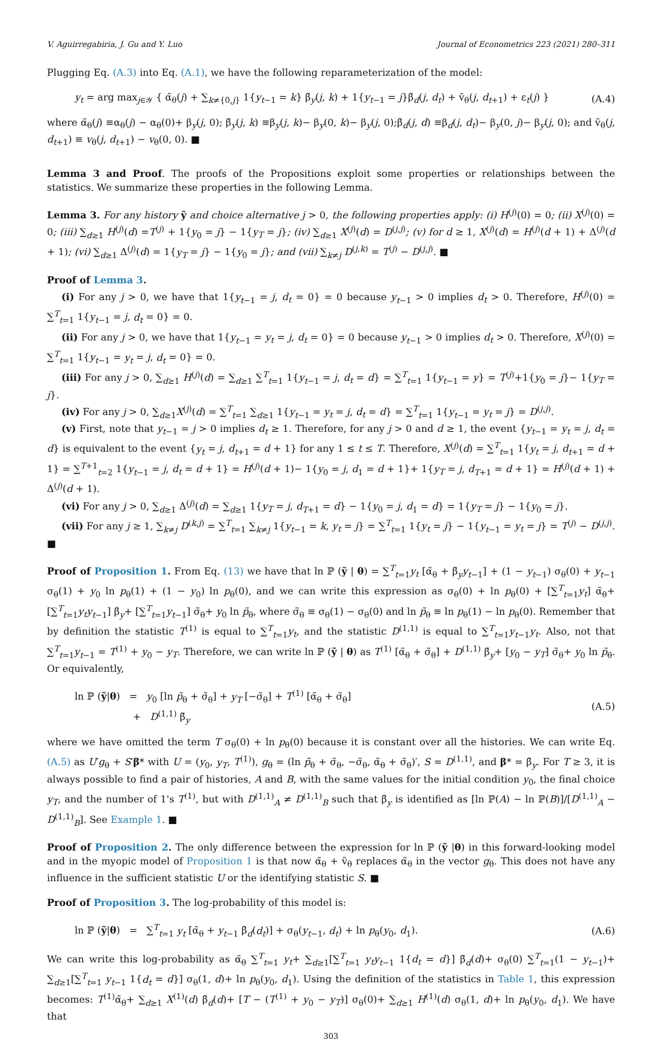V. Aguirregabiria, J. Gu and Y. Luo Journal of Econometrics 223 (2021) 280–311
Plugging Eq. (A.3) into Eq. (A.1), we have the following reparameterization of the model:
y<sub>t</sub> = arg max<sub>j∈𝒴</sub> { α̃<sub>θ</sub>(j) + ∑<sub>k≠{0,j}</sub> 1{y<sub>t−1</sub> = k} β̃<sub>y</sub>(j, k) + 1{y<sub>t−1</sub> = j}β̃<sub>d</sub>(j, d<sub>t</sub>) + ṽ<sub>θ</sub>(j, d<sub>t+1</sub>) + ε<sub>t</sub>(j) } (A.4)
where α̃<sub>θ</sub>(j) ≡α<sub>θ</sub>(j) − α<sub>θ</sub>(0)+ β<sub>y</sub>(j, 0); β̃<sub>y</sub>(j, k) ≡β<sub>y</sub>(j, k)− β<sub>y</sub>(0, k)− β<sub>y</sub>(j, 0);β̃<sub>d</sub>(j, d) ≡β<sub>d</sub>(j, d<sub>t</sub>)− β<sub>y</sub>(0, j)− β<sub>y</sub>(j, 0); and ṽ<sub>θ</sub>(j, d<sub>t+1</sub>) ≡ v<sub>θ</sub>(j, d<sub>t+1</sub>) − v<sub>θ</sub>(0, 0). ■
Lemma 3 and Proof. The proofs of the Propositions exploit some properties or relationships between the statistics. We summarize these properties in the following Lemma.
Lemma 3. For any history ỹ and choice alternative j > 0, the following properties apply: (i) H<sup>(j)</sup>(0) = 0; (ii) X<sup>(j)</sup>(0) = 0; (iii) ∑<sub>d≥1</sub> H<sup>(j)</sup>(d) =T<sup>(j)</sup> + 1{y<sub>0</sub> = j} − 1{y<sub>T</sub> = j}; (iv) ∑<sub>d≥1</sub> X<sup>(j)</sup>(d) = D<sup>(j,j)</sup>; (v) for d ≥ 1, X<sup>(j)</sup>(d) = H<sup>(j)</sup>(d + 1) + Δ<sup>(j)</sup>(d + 1); (vi) ∑<sub>d≥1</sub> Δ<sup>(j)</sup>(d) = 1{y<sub>T</sub> = j} − 1{y<sub>0</sub> = j}; and (vii) ∑<sub>k≠j</sub> D<sup>(j,k)</sup> = T<sup>(j)</sup> − D<sup>(j,j)</sup>. ■
Proof of Lemma 3.
(i) For any j > 0, we have that 1{y<sub>t−1</sub> = j, d<sub>t</sub> = 0} = 0 because y<sub>t−1</sub> > 0 implies d<sub>t</sub> > 0. Therefore, H<sup>(j)</sup>(0) = ∑<sup>T</sup><sub>t=1</sub> 1{y<sub>t−1</sub> = j, d<sub>t</sub> = 0} = 0.
(ii) For any j > 0, we have that 1{y<sub>t−1</sub> = y<sub>t</sub> = j, d<sub>t</sub> = 0} = 0 because y<sub>t−1</sub> > 0 implies d<sub>t</sub> > 0. Therefore, X<sup>(j)</sup>(0) = ∑<sup>T</sup><sub>t=1</sub> 1{y<sub>t−1</sub> = y<sub>t</sub> = j, d<sub>t</sub> = 0} = 0.
(iii) For any j > 0, ∑<sub>d≥1</sub> H<sup>(j)</sup>(d) = ∑<sub>d≥1</sub> ∑<sup>T</sup><sub>t=1</sub> 1{y<sub>t−1</sub> = j, d<sub>t</sub> = d} = ∑<sup>T</sup><sub>t=1</sub> 1{y<sub>t−1</sub> = y} = T<sup>(j)</sup>+1{y<sub>0</sub> = j}− 1{y<sub>T</sub> = j}.
(iv) For any j > 0, ∑<sub>d≥1</sub>X<sup>(j)</sup>(d) = ∑<sup>T</sup><sub>t=1</sub> ∑<sub>d≥1</sub> 1{y<sub>t−1</sub> = y<sub>t</sub> = j, d<sub>t</sub> = d} = ∑<sup>T</sup><sub>t=1</sub> 1{y<sub>t−1</sub> = y<sub>t</sub> = j} = D<sup>(j,j)</sup>.
(v) First, note that y<sub>t−1</sub> = j > 0 implies d<sub>t</sub> ≥ 1. Therefore, for any j > 0 and d ≥ 1, the event {y<sub>t−1</sub> = y<sub>t</sub> = j, d<sub>t</sub> = d} is equivalent to the event {y<sub>t</sub> = j, d<sub>t+1</sub> = d + 1} for any 1 ≤ t ≤ T. Therefore, X<sup>(j)</sup>(d) = ∑<sup>T</sup><sub>t=1</sub> 1{y<sub>t</sub> = j, d<sub>t+1</sub> = d + 1} = ∑<sup>T+1</sup><sub>t=2</sub> 1{y<sub>t−1</sub> = j, d<sub>t</sub> = d + 1} = H<sup>(j)</sup>(d + 1)− 1{y<sub>0</sub> = j, d<sub>1</sub> = d + 1}+ 1{y<sub>T</sub> = j, d<sub>T+1</sub> = d + 1} = H<sup>(j)</sup>(d + 1) + Δ<sup>(j)</sup>(d + 1).
(vi) For any j > 0, ∑<sub>d≥1</sub> Δ<sup>(j)</sup>(d) = ∑<sub>d≥1</sub> 1{y<sub>T</sub> = j, d<sub>T+1</sub> = d} − 1{y<sub>0</sub> = j, d<sub>1</sub> = d} = 1{y<sub>T</sub> = j} − 1{y<sub>0</sub> = j}.
(vii) For any j ≥ 1, ∑<sub>k≠j</sub> D<sup>(k,j)</sup> = ∑<sup>T</sup><sub>t=1</sub> ∑<sub>k≠j</sub> 1{y<sub>t−1</sub> = k, y<sub>t</sub> = j} = ∑<sup>T</sup><sub>t=1</sub> 1{y<sub>t</sub> = j} − 1{y<sub>t−1</sub> = y<sub>t</sub> = j} = T<sup>(j)</sup> − D<sup>(j,j)</sup>. ■
Proof of Proposition 1. From Eq. (13) we have that ln ℙ (ỹ | θ) = ∑<sup>T</sup><sub>t=1</sub>y<sub>t</sub> [α̃<sub>θ</sub> + β̃<sub>y</sub>y<sub>t−1</sub>] + (1 − y<sub>t−1</sub>) σ<sub>θ</sub>(0) + y<sub>t−1</sub> σ<sub>θ</sub>(1) + y<sub>0</sub> ln p<sub>θ</sub>(1) + (1 − y<sub>0</sub>) ln p<sub>θ</sub>(0), and we can write this expression as σ<sub>θ</sub>(0) + ln p<sub>θ</sub>(0) + [∑<sup>T</sup><sub>t=1</sub>y<sub>t</sub>] α̃<sub>θ</sub>+ [∑<sup>T</sup><sub>t=1</sub>y<sub>t</sub>y<sub>t−1</sub>] β̃<sub>y</sub>+ [∑<sup>T</sup><sub>t=1</sub>y<sub>t−1</sub>] σ̃<sub>θ</sub>+ y<sub>0</sub> ln p̃<sub>θ</sub>, where σ̃<sub>θ</sub> ≡ σ<sub>θ</sub>(1) − σ<sub>θ</sub>(0) and ln p̃<sub>θ</sub> ≡ ln p<sub>θ</sub>(1) − ln p<sub>θ</sub>(0). Remember that by definition the statistic T<sup>(1)</sup> is equal to ∑<sup>T</sup><sub>t=1</sub>y<sub>t</sub>, and the statistic D<sup>(1,1)</sup> is equal to ∑<sup>T</sup><sub>t=1</sub>y<sub>t−1</sub>y<sub>t</sub>. Also, not that ∑<sup>T</sup><sub>t=1</sub>y<sub>t−1</sub> = T<sup>(1)</sup> + y<sub>0</sub> − y<sub>T</sub>. Therefore, we can write ln ℙ (ỹ | θ) as T<sup>(1)</sup> [α̃<sub>θ</sub> + σ̃<sub>θ</sub>] + D<sup>(1,1)</sup> β̃<sub>y</sub>+ [y<sub>0</sub> − y<sub>T</sub>] σ̃<sub>θ</sub>+ y<sub>0</sub> ln p̃<sub>θ</sub>. Or equivalently,
ln ℙ (ỹ|θ) = y<sub>0</sub> [ln p̃<sub>θ</sub> + σ̃<sub>θ</sub>] + y<sub>T</sub> [−σ̃<sub>θ</sub>] + T<sup>(1)</sup> [α̃<sub>θ</sub> + σ̃<sub>θ</sub>]
+ D<sup>(1,1)</sup> β̃<sub>y</sub> (A.5)
where we have omitted the term T σ<sub>θ</sub>(0) + ln p<sub>θ</sub>(0) because it is constant over all the histories. We can write Eq. (A.5) as U′g<sub>θ</sub> + S′β* with U = (y<sub>0</sub>, y<sub>T</sub>, T<sup>(1)</sup>), g<sub>θ</sub> = (ln p̃<sub>θ</sub> + σ̃<sub>θ</sub>, −σ̃<sub>θ</sub>, α̃<sub>θ</sub> + σ̃<sub>θ</sub>)′, S = D<sup>(1,1)</sup>, and β* = β̃<sub>y</sub>. For T ≥ 3, it is always possible to find a pair of histories, A and B, with the same values for the initial condition y<sub>0</sub>, the final choice y<sub>T</sub>, and the number of 1's T<sup>(1)</sup>, but with D<sup>(1,1)</sup><sub>A</sub> ≠ D<sup>(1,1)</sup><sub>B</sub> such that β̃<sub>y</sub> is identified as [ln ℙ(A) − ln ℙ(B)]/[D<sup>(1,1)</sup><sub>A</sub> − D<sup>(1,1)</sup><sub>B</sub>]. See Example 1. ■
Proof of Proposition 2. The only difference between the expression for ln ℙ (ỹ |θ) in this forward-looking model and in the myopic model of Proposition 1 is that now α̃<sub>θ</sub> + ṽ<sub>θ</sub> replaces α̃<sub>θ</sub> in the vector g<sub>θ</sub>. This does not have any influence in the sufficient statistic U or the identifying statistic S. ■
Proof of Proposition 3. The log-probability of this model is:
ln ℙ (ỹ|θ) = ∑<sup>T</sup><sub>t=1</sub> y<sub>t</sub> [α̃<sub>θ</sub> + y<sub>t−1</sub> β̃<sub>d</sub>(d<sub>t</sub>)] + σ<sub>θ</sub>(y<sub>t−1</sub>, d<sub>t</sub>) + ln p<sub>θ</sub>(y<sub>0</sub>, d<sub>1</sub>). (A.6)
We can write this log-probability as α̃<sub>θ</sub> ∑<sup>T</sup><sub>t=1</sub> y<sub>t</sub>+ ∑<sub>d≥1</sub>[∑<sup>T</sup><sub>t=1</sub> y<sub>t</sub>y<sub>t−1</sub> 1{d<sub>t</sub> = d}] β̃<sub>d</sub>(d)+ σ<sub>θ</sub>(0) ∑<sup>T</sup><sub>t=1</sub>(1 − y<sub>t−1</sub>)+ ∑<sub>d≥1</sub>[∑<sup>T</sup><sub>t=1</sub> y<sub>t−1</sub> 1{d<sub>t</sub> = d}] σ<sub>θ</sub>(1, d)+ ln p<sub>θ</sub>(y<sub>0</sub>, d<sub>1</sub>). Using the definition of the statistics in Table 1, this expression becomes: T<sup>(1)</sup>α̃<sub>θ</sub>+ ∑<sub>d≥1</sub> X<sup>(1)</sup>(d) β̃<sub>d</sub>(d)+ [T − (T<sup>(1)</sup> + y<sub>0</sub> − y<sub>T</sub>)] σ<sub>θ</sub>(0)+ ∑<sub>d≥1</sub> H<sup>(1)</sup>(d) σ<sub>θ</sub>(1, d)+ ln p<sub>θ</sub>(y<sub>0</sub>, d<sub>1</sub>). We have that
303